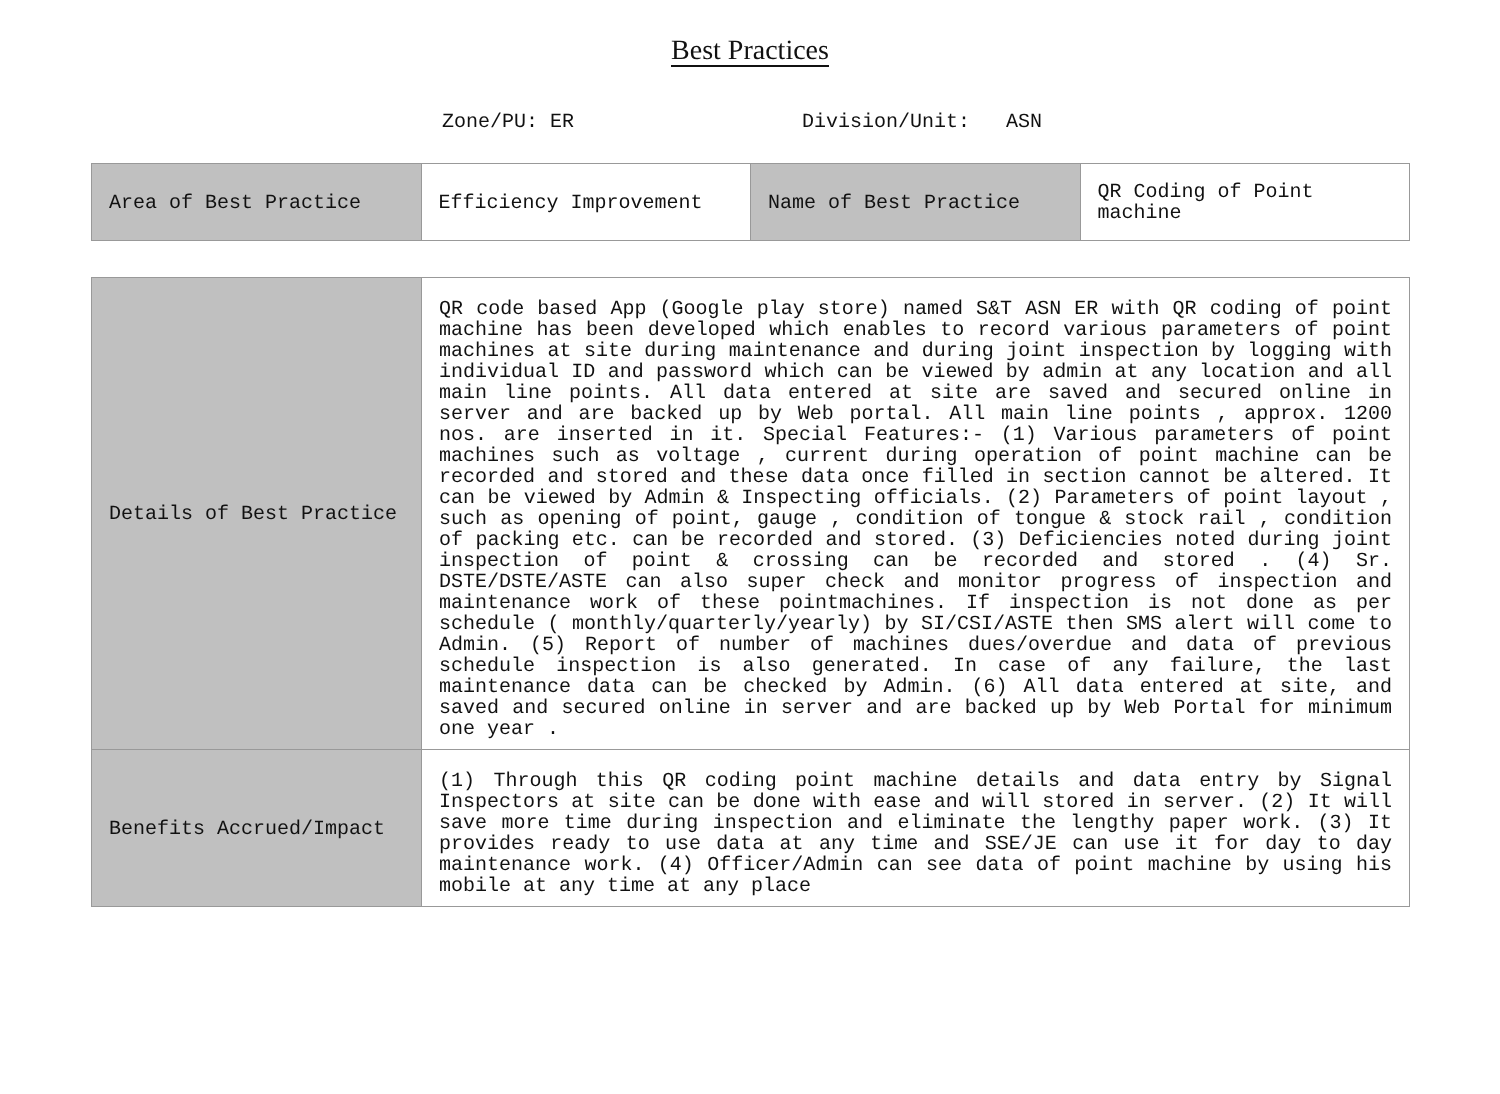Best Practices
Zone/PU: ER Division/Unit: ASN
| Area of Best Practice | Efficiency Improvement | Name of Best Practice | QR Coding of Point machine |
| Details of Best Practice | QR code based App (Google play store) named S&T ASN ER with QR coding of point machine has been developed which enables to record various parameters of point machines at site during maintenance and during joint inspection by logging with individual ID and password which can be viewed by admin at any location and all main line points. All data entered at site are saved and secured online in server and are backed up by Web portal. All main line points , approx. 1200 nos. are inserted in it. Special Features:- (1) Various parameters of point machines such as voltage , current during operation of point machine can be recorded and stored and these data once filled in section cannot be altered. It can be viewed by Admin & Inspecting officials. (2) Parameters of point layout , such as opening of point, gauge , condition of tongue & stock rail , condition of packing etc. can be recorded and stored. (3) Deficiencies noted during joint inspection of point & crossing can be recorded and stored . (4) Sr. DSTE/DSTE/ASTE can also super check and monitor progress of inspection and maintenance work of these pointmachines. If inspection is not done as per schedule ( monthly/quarterly/yearly) by SI/CSI/ASTE then SMS alert will come to Admin. (5) Report of number of machines dues/overdue and data of previous schedule inspection is also generated. In case of any failure, the last maintenance data can be checked by Admin. (6) All data entered at site, and saved and secured online in server and are backed up by Web Portal for minimum one year . |
| Benefits Accrued/Impact | (1) Through this QR coding point machine details and data entry by Signal Inspectors at site can be done with ease and will stored in server. (2) It will save more time during inspection and eliminate the lengthy paper work. (3) It provides ready to use data at any time and SSE/JE can use it for day to day maintenance work. (4) Officer/Admin can see data of point machine by using his mobile at any time at any place |